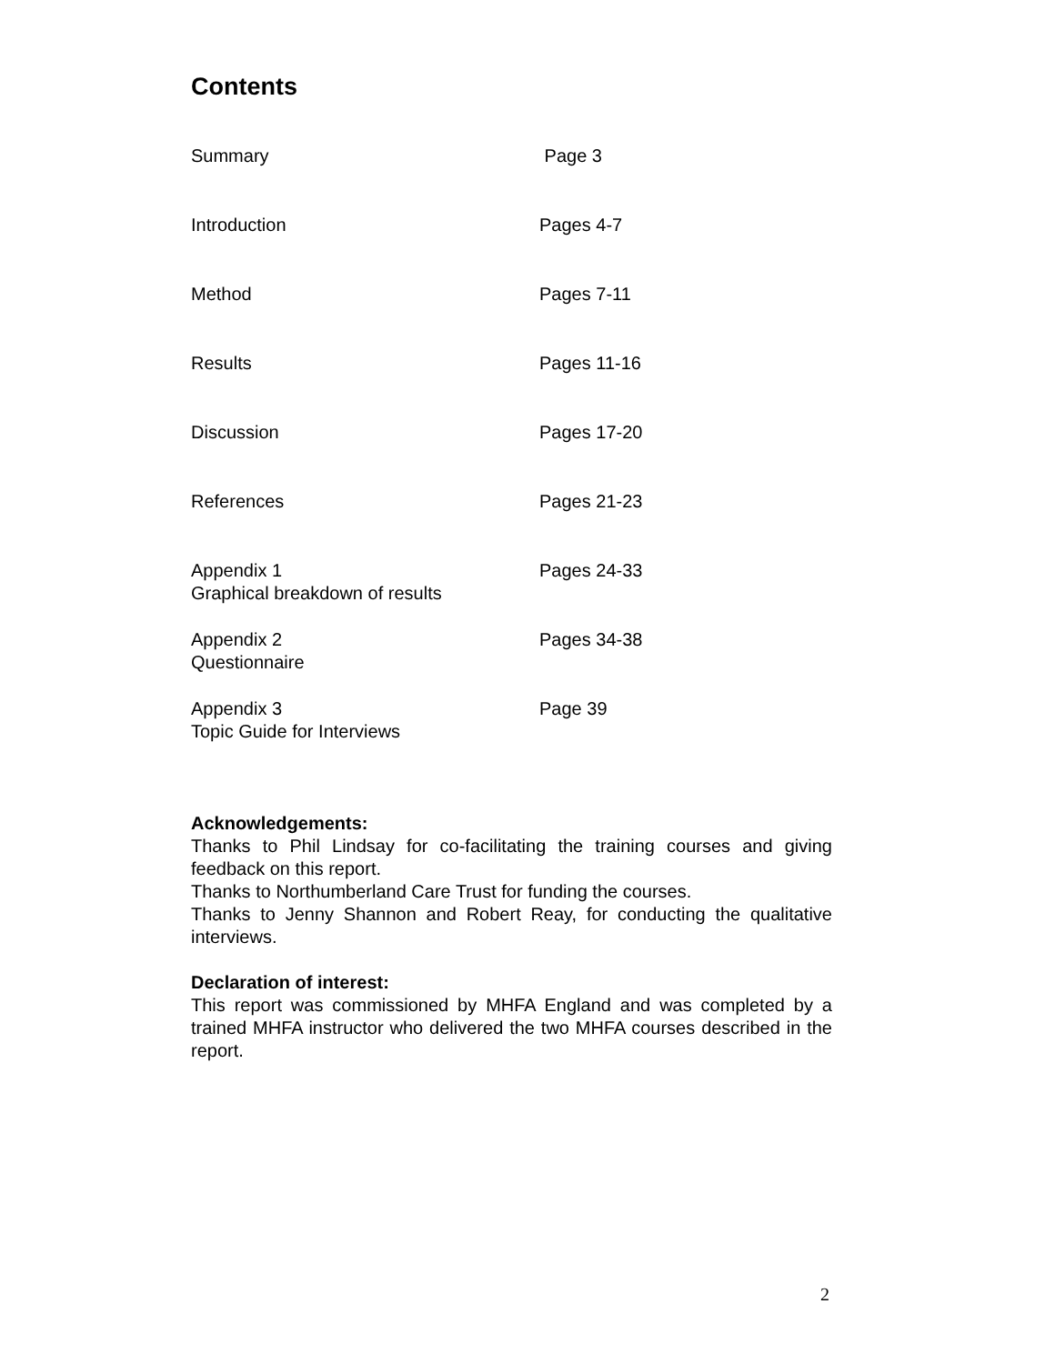Contents
| Summary | Page 3 |
| Introduction | Pages 4-7 |
| Method | Pages 7-11 |
| Results | Pages 11-16 |
| Discussion | Pages 17-20 |
| References | Pages 21-23 |
| Appendix 1 Graphical breakdown of results | Pages 24-33 |
| Appendix 2 Questionnaire | Pages 34-38 |
| Appendix 3 Topic Guide for Interviews | Page 39 |
Acknowledgements:
Thanks to Phil Lindsay for co-facilitating the training courses and giving feedback on this report.
Thanks to Northumberland Care Trust for funding the courses.
Thanks to Jenny Shannon and Robert Reay, for conducting the qualitative interviews.
Declaration of interest:
This report was commissioned by MHFA England and was completed by a trained MHFA instructor who delivered the two MHFA courses described in the report.
2